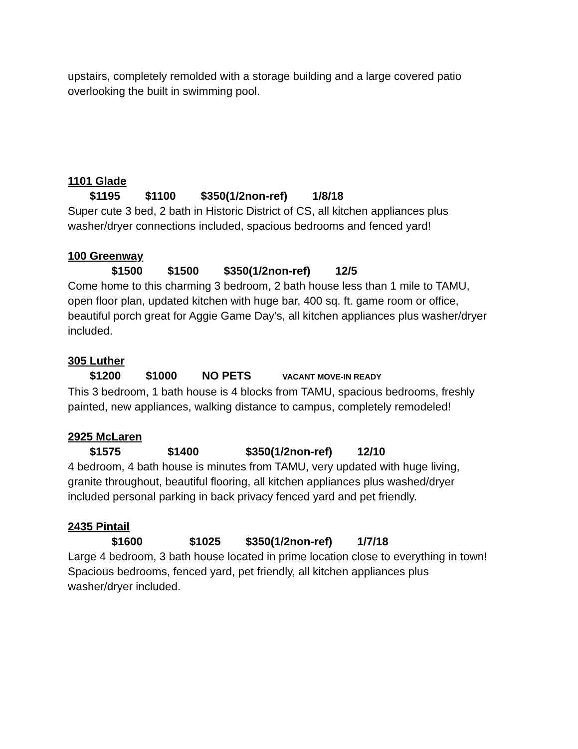upstairs, completely remolded with a storage building and a large covered patio overlooking the built in swimming pool.
1101 Glade
$1195 $1100 $350(1/2non-ref) 1/8/18
Super cute 3 bed, 2 bath in Historic District of CS, all kitchen appliances plus washer/dryer connections included, spacious bedrooms and fenced yard!
100 Greenway
$1500 $1500 $350(1/2non-ref) 12/5
Come home to this charming 3 bedroom, 2 bath house less than 1 mile to TAMU, open floor plan, updated kitchen with huge bar, 400 sq. ft. game room or office, beautiful porch great for Aggie Game Day’s, all kitchen appliances plus washer/dryer included.
305 Luther
$1200 $1000 NO PETS VACANT MOVE-IN READY
This 3 bedroom, 1 bath house is 4 blocks from TAMU, spacious bedrooms, freshly painted, new appliances, walking distance to campus, completely remodeled!
2925 McLaren
$1575 $1400 $350(1/2non-ref) 12/10
4 bedroom, 4 bath house is minutes from TAMU, very updated with huge living, granite throughout, beautiful flooring, all kitchen appliances plus washed/dryer included personal parking in back privacy fenced yard and pet friendly.
2435 Pintail
$1600 $1025 $350(1/2non-ref) 1/7/18
Large 4 bedroom, 3 bath house located in prime location close to everything in town! Spacious bedrooms, fenced yard, pet friendly, all kitchen appliances plus washer/dryer included.